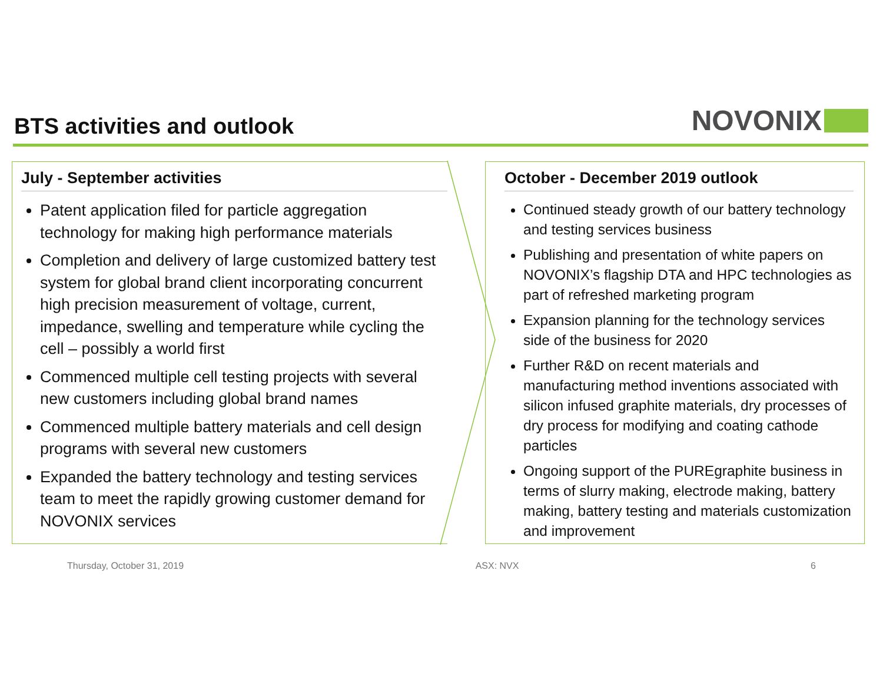BTS activities and outlook
NOVONIX
July - September activities
Patent application filed for particle aggregation technology for making high performance materials
Completion and delivery of large customized battery test system for global brand client incorporating concurrent high precision measurement of voltage, current, impedance, swelling and temperature while cycling the cell – possibly a world first
Commenced multiple cell testing projects with several new customers including global brand names
Commenced multiple battery materials and cell design programs with several new customers
Expanded the battery technology and testing services team to meet the rapidly growing customer demand for NOVONIX services
October - December 2019 outlook
Continued steady growth of our battery technology and testing services business
Publishing and presentation of white papers on NOVONIX’s flagship DTA and HPC technologies as part of refreshed marketing program
Expansion planning for the technology services side of the business for 2020
Further R&D on recent materials and manufacturing method inventions associated with silicon infused graphite materials, dry processes of dry process for modifying and coating cathode particles
Ongoing support of the PUREgraphite business in terms of slurry making, electrode making, battery making, battery testing and materials customization and improvement
Thursday, October 31, 2019 ASX: NVX 6